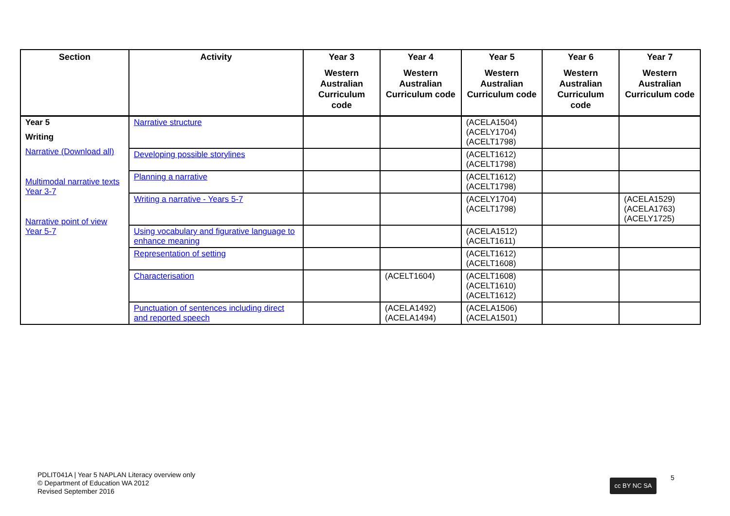| Section | Activity | Year 3 Western Australian Curriculum code | Year 4 Western Australian Curriculum code | Year 5 Western Australian Curriculum code | Year 6 Western Australian Curriculum code | Year 7 Western Australian Curriculum code |
| --- | --- | --- | --- | --- | --- | --- |
| Year 5 Writing Narrative (Download all) Multimodal narrative texts Year 3-7 Narrative point of view Year 5-7 | Narrative structure | | | (ACELA1504) (ACELY1704) (ACELT1798) | | |
| | Developing possible storylines | | | (ACELT1612) (ACELT1798) | | |
| | Planning a narrative | | | (ACELT1612) (ACELT1798) | | |
| | Writing a narrative - Years 5-7 | | | (ACELY1704) (ACELT1798) | | (ACELA1529) (ACELA1763) (ACELY1725) |
| | Using vocabulary and figurative language to enhance meaning | | | (ACELA1512) (ACELT1611) | | |
| | Representation of setting | | | (ACELT1612) (ACELT1608) | | |
| | Characterisation | | (ACELT1604) | (ACELT1608) (ACELT1610) (ACELT1612) | | |
| | Punctuation of sentences including direct and reported speech | | (ACELA1492) (ACELA1494) | (ACELA1506) (ACELA1501) | | |
PDLIT041A | Year 5 NAPLAN Literacy overview only
© Department of Education WA 2012
Revised September 2016
cc BY NC SA 5